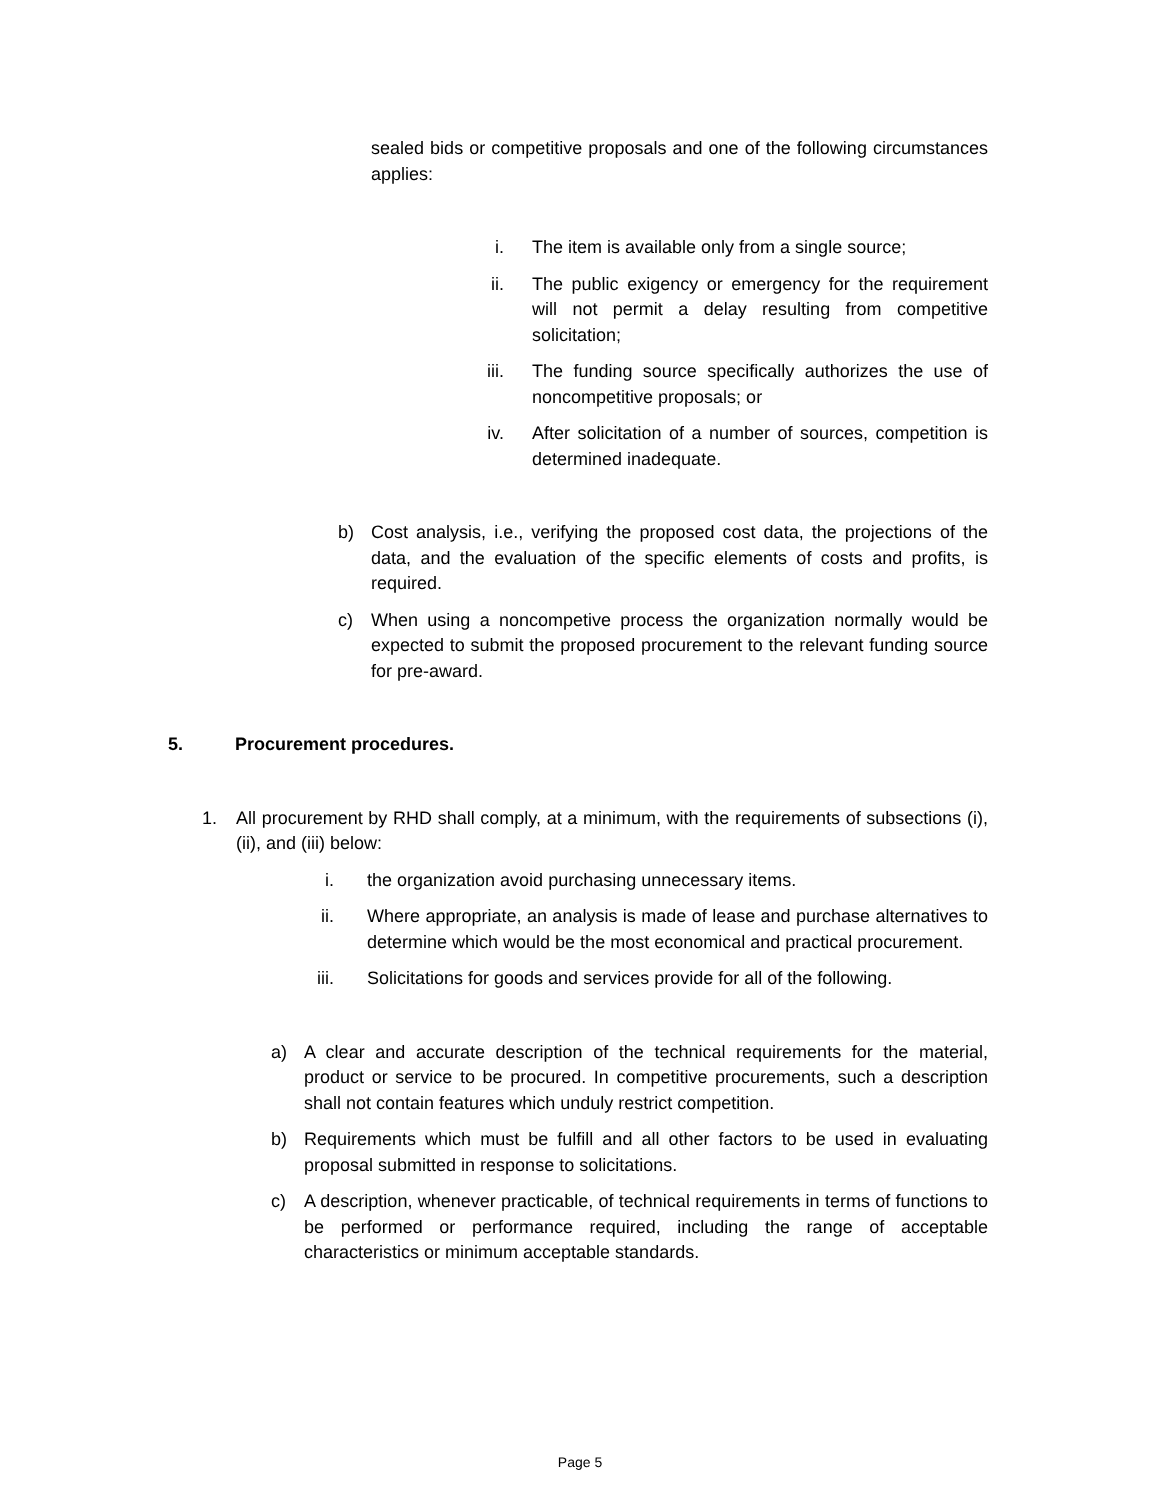sealed bids or competitive proposals and one of the following circumstances applies:
i. The item is available only from a single source;
ii. The public exigency or emergency for the requirement will not permit a delay resulting from competitive solicitation;
iii. The funding source specifically authorizes the use of noncompetitive proposals; or
iv. After solicitation of a number of sources, competition is determined inadequate.
b) Cost analysis, i.e., verifying the proposed cost data, the projections of the data, and the evaluation of the specific elements of costs and profits, is required.
c) When using a noncompetive process the organization normally would be expected to submit the proposed procurement to the relevant funding source for pre-award.
5. Procurement procedures.
1. All procurement by RHD shall comply, at a minimum, with the requirements of subsections (i), (ii), and (iii) below:
i. the organization avoid purchasing unnecessary items.
ii. Where appropriate, an analysis is made of lease and purchase alternatives to determine which would be the most economical and practical procurement.
iii. Solicitations for goods and services provide for all of the following.
a) A clear and accurate description of the technical requirements for the material, product or service to be procured. In competitive procurements, such a description shall not contain features which unduly restrict competition.
b) Requirements which must be fulfill and all other factors to be used in evaluating proposal submitted in response to solicitations.
c) A description, whenever practicable, of technical requirements in terms of functions to be performed or performance required, including the range of acceptable characteristics or minimum acceptable standards.
Page 5